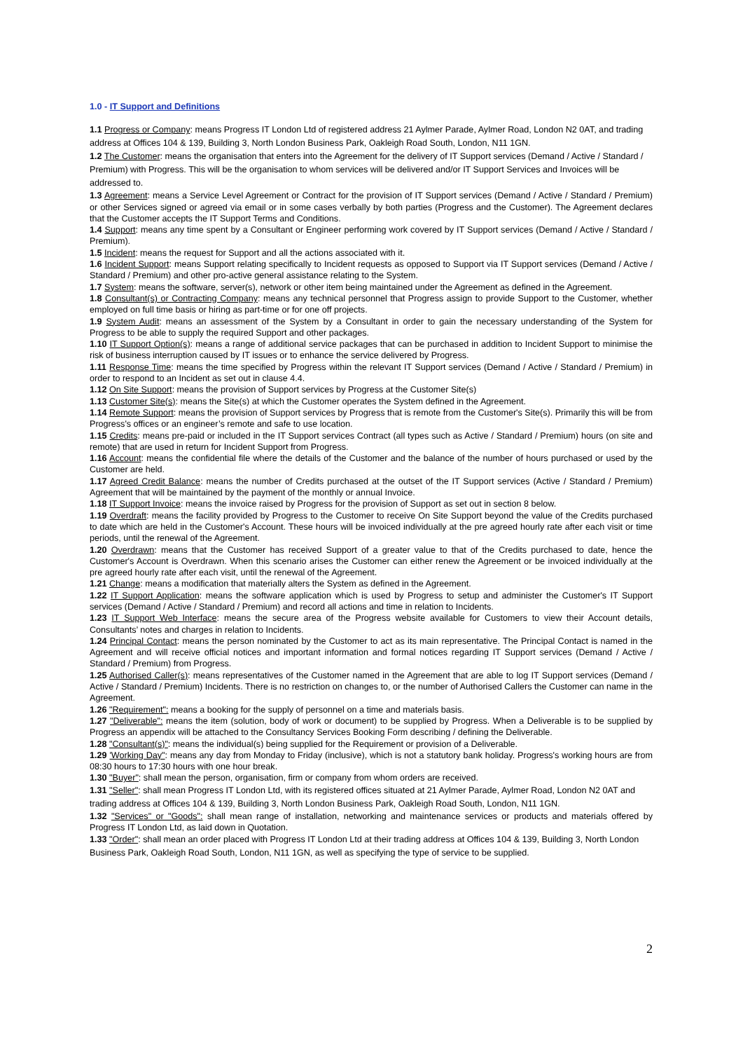1.0 - IT Support and Definitions
1.1 Progress or Company: means Progress IT London Ltd of registered address 21 Aylmer Parade, Aylmer Road, London N2 0AT, and trading address at Offices 104 & 139, Building 3, North London Business Park, Oakleigh Road South, London, N11 1GN.
1.2 The Customer: means the organisation that enters into the Agreement for the delivery of IT Support services (Demand / Active / Standard / Premium) with Progress. This will be the organisation to whom services will be delivered and/or IT Support Services and Invoices will be addressed to.
1.3 Agreement: means a Service Level Agreement or Contract for the provision of IT Support services (Demand / Active / Standard / Premium) or other Services signed or agreed via email or in some cases verbally by both parties (Progress and the Customer). The Agreement declares that the Customer accepts the IT Support Terms and Conditions.
1.4 Support: means any time spent by a Consultant or Engineer performing work covered by IT Support services (Demand / Active / Standard / Premium).
1.5 Incident: means the request for Support and all the actions associated with it.
1.6 Incident Support: means Support relating specifically to Incident requests as opposed to Support via IT Support services (Demand / Active / Standard / Premium) and other pro-active general assistance relating to the System.
1.7 System: means the software, server(s), network or other item being maintained under the Agreement as defined in the Agreement.
1.8 Consultant(s) or Contracting Company: means any technical personnel that Progress assign to provide Support to the Customer, whether employed on full time basis or hiring as part-time or for one off projects.
1.9 System Audit: means an assessment of the System by a Consultant in order to gain the necessary understanding of the System for Progress to be able to supply the required Support and other packages.
1.10 IT Support Option(s): means a range of additional service packages that can be purchased in addition to Incident Support to minimise the risk of business interruption caused by IT issues or to enhance the service delivered by Progress.
1.11 Response Time: means the time specified by Progress within the relevant IT Support services (Demand / Active / Standard / Premium) in order to respond to an Incident as set out in clause 4.4.
1.12 On Site Support: means the provision of Support services by Progress at the Customer Site(s)
1.13 Customer Site(s): means the Site(s) at which the Customer operates the System defined in the Agreement.
1.14 Remote Support: means the provision of Support services by Progress that is remote from the Customer's Site(s). Primarily this will be from Progress's offices or an engineer’s remote and safe to use location.
1.15 Credits: means pre-paid or included in the IT Support services Contract (all types such as Active / Standard / Premium) hours (on site and remote) that are used in return for Incident Support from Progress.
1.16 Account: means the confidential file where the details of the Customer and the balance of the number of hours purchased or used by the Customer are held.
1.17 Agreed Credit Balance: means the number of Credits purchased at the outset of the IT Support services (Active / Standard / Premium) Agreement that will be maintained by the payment of the monthly or annual Invoice.
1.18 IT Support Invoice: means the invoice raised by Progress for the provision of Support as set out in section 8 below.
1.19 Overdraft: means the facility provided by Progress to the Customer to receive On Site Support beyond the value of the Credits purchased to date which are held in the Customer's Account. These hours will be invoiced individually at the pre agreed hourly rate after each visit or time periods, until the renewal of the Agreement.
1.20 Overdrawn: means that the Customer has received Support of a greater value to that of the Credits purchased to date, hence the Customer's Account is Overdrawn. When this scenario arises the Customer can either renew the Agreement or be invoiced individually at the pre agreed hourly rate after each visit, until the renewal of the Agreement.
1.21 Change: means a modification that materially alters the System as defined in the Agreement.
1.22 IT Support Application: means the software application which is used by Progress to setup and administer the Customer's IT Support services (Demand / Active / Standard / Premium) and record all actions and time in relation to Incidents.
1.23 IT Support Web Interface: means the secure area of the Progress website available for Customers to view their Account details, Consultants’ notes and charges in relation to Incidents.
1.24 Principal Contact: means the person nominated by the Customer to act as its main representative. The Principal Contact is named in the Agreement and will receive official notices and important information and formal notices regarding IT Support services (Demand / Active / Standard / Premium) from Progress.
1.25 Authorised Caller(s): means representatives of the Customer named in the Agreement that are able to log IT Support services (Demand / Active / Standard / Premium) Incidents. There is no restriction on changes to, or the number of Authorised Callers the Customer can name in the Agreement.
1.26 "Requirement": means a booking for the supply of personnel on a time and materials basis.
1.27 "Deliverable": means the item (solution, body of work or document) to be supplied by Progress. When a Deliverable is to be supplied by Progress an appendix will be attached to the Consultancy Services Booking Form describing / defining the Deliverable.
1.28 "Consultant(s)": means the individual(s) being supplied for the Requirement or provision of a Deliverable.
1.29 'Working Day": means any day from Monday to Friday (inclusive), which is not a statutory bank holiday. Progress's working hours are from 08:30 hours to 17:30 hours with one hour break.
1.30 "Buyer": shall mean the person, organisation, firm or company from whom orders are received.
1.31 "Seller": shall mean Progress IT London Ltd, with its registered offices situated at 21 Aylmer Parade, Aylmer Road, London N2 0AT and trading address at Offices 104 & 139, Building 3, North London Business Park, Oakleigh Road South, London, N11 1GN.
1.32 "Services" or "Goods": shall mean range of installation, networking and maintenance services or products and materials offered by Progress IT London Ltd, as laid down in Quotation.
1.33 "Order": shall mean an order placed with Progress IT London Ltd at their trading address at Offices 104 & 139, Building 3, North London Business Park, Oakleigh Road South, London, N11 1GN, as well as specifying the type of service to be supplied.
2